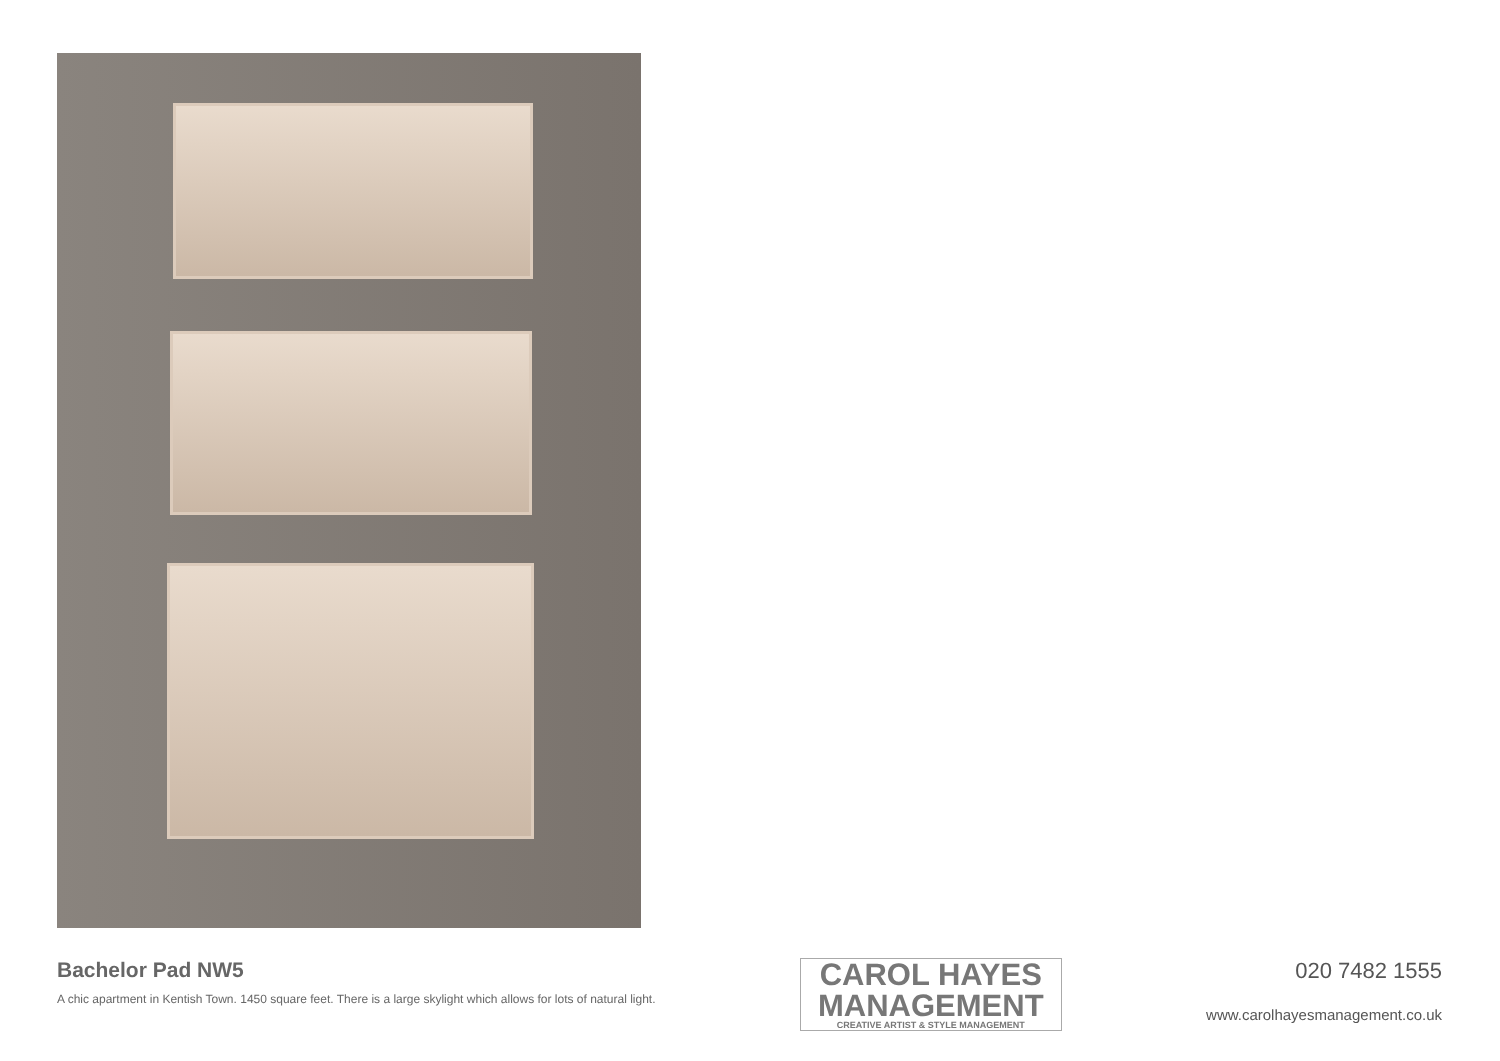Bachelor Pad NW5
A chic apartment in Kentish Town. 1450 square feet. There is a large skylight which allows for lots of natural light.
CAROL HAYES
MANAGEMENT
CREATIVE ARTIST & STYLE MANAGEMENT
020 7482 1555
www.carolhayesmanagement.co.uk